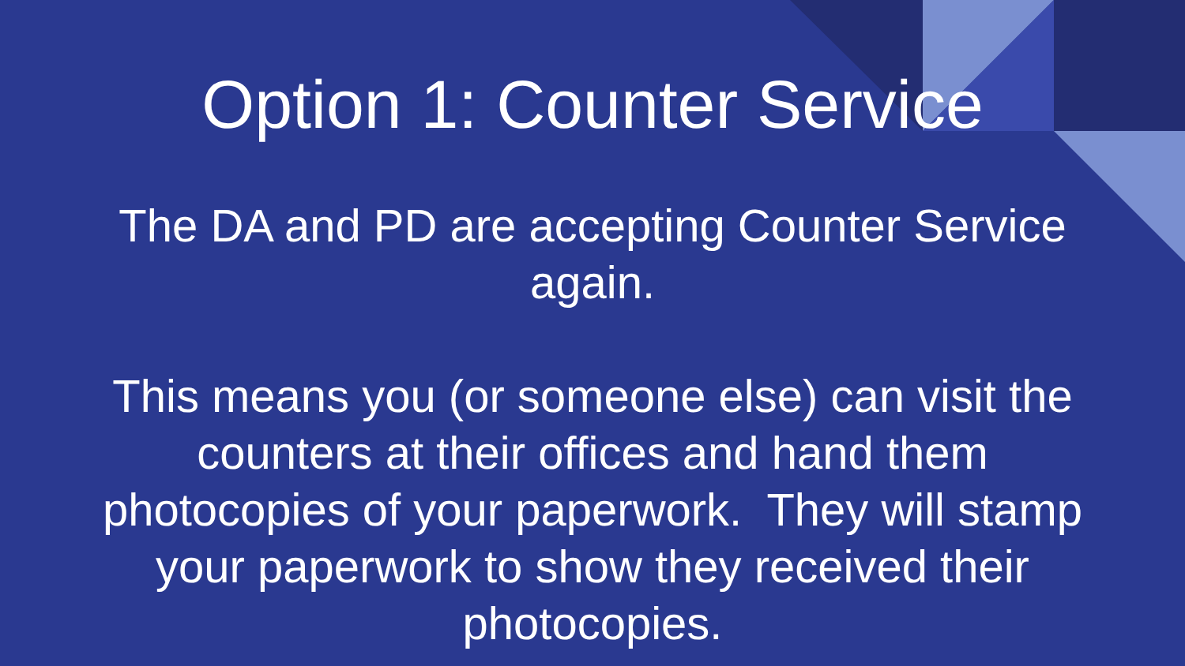Option 1: Counter Service
The DA and PD are accepting Counter Service again.
This means you (or someone else) can visit the counters at their offices and hand them photocopies of your paperwork. They will stamp your paperwork to show they received their photocopies.